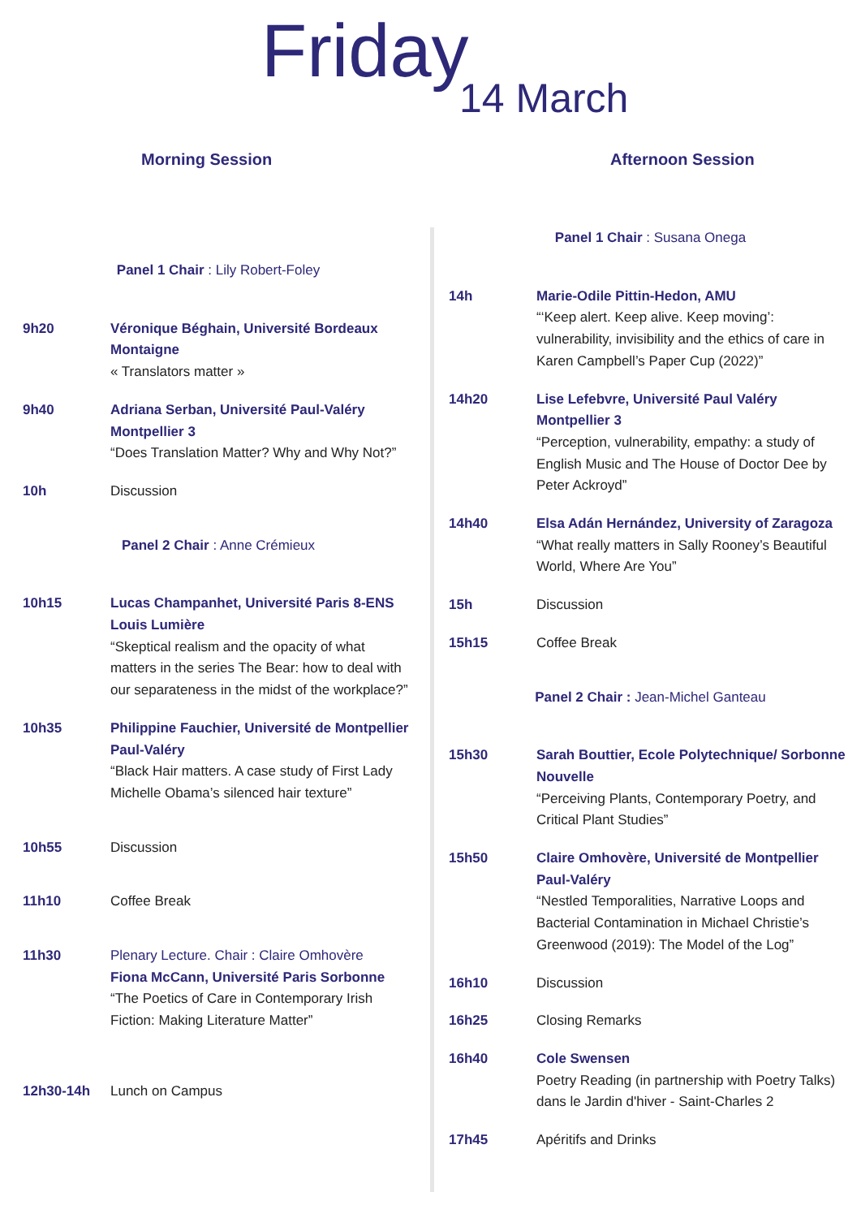Friday
14 March
Morning Session Afternoon Session
Panel 1 Chair : Lily Robert-Foley
9h20 Véronique Béghain, Université Bordeaux Montaigne
« Translators matter »
9h40 Adriana Serban, Université Paul-Valéry Montpellier 3
“Does Translation Matter? Why and Why Not?”
10h Discussion
Panel 2 Chair : Anne Crémieux
10h15 Lucas Champanhet, Université Paris 8-ENS Louis Lumière
“Skeptical realism and the opacity of what matters in the series The Bear: how to deal with our separateness in the midst of the workplace?”
10h35 Philippine Fauchier, Université de Montpellier Paul-Valéry
“Black Hair matters. A case study of First Lady Michelle Obama’s silenced hair texture”
10h55 Discussion
11h10 Coffee Break
11h30 Plenary Lecture. Chair : Claire Omhovère
Fiona McCann, Université Paris Sorbonne
“The Poetics of Care in Contemporary Irish Fiction: Making Literature Matter”
12h30-14h Lunch on Campus
Panel 1 Chair : Susana Onega
14h Marie-Odile Pittin-Hedon, AMU
“‘Keep alert. Keep alive. Keep moving’: vulnerability, invisibility and the ethics of care in Karen Campbell’s Paper Cup (2022)”
14h20 Lise Lefebvre, Université Paul Valéry Montpellier 3
“Perception, vulnerability, empathy: a study of English Music and The House of Doctor Dee by Peter Ackroyd”
14h40 Elsa Adán Hernández, University of Zaragoza
“What really matters in Sally Rooney’s Beautiful World, Where Are You”
15h Discussion
15h15 Coffee Break
Panel 2 Chair : Jean-Michel Ganteau
15h30 Sarah Bouttier, Ecole Polytechnique/ Sorbonne Nouvelle
“Perceiving Plants, Contemporary Poetry, and Critical Plant Studies”
15h50 Claire Omhovère, Université de Montpellier Paul-Valéry
“Nestled Temporalities, Narrative Loops and Bacterial Contamination in Michael Christie’s Greenwood (2019): The Model of the Log”
16h10 Discussion
16h25 Closing Remarks
16h40 Cole Swensen
Poetry Reading (in partnership with Poetry Talks) dans le Jardin d'hiver - Saint-Charles 2
17h45 Apéritifs and Drinks